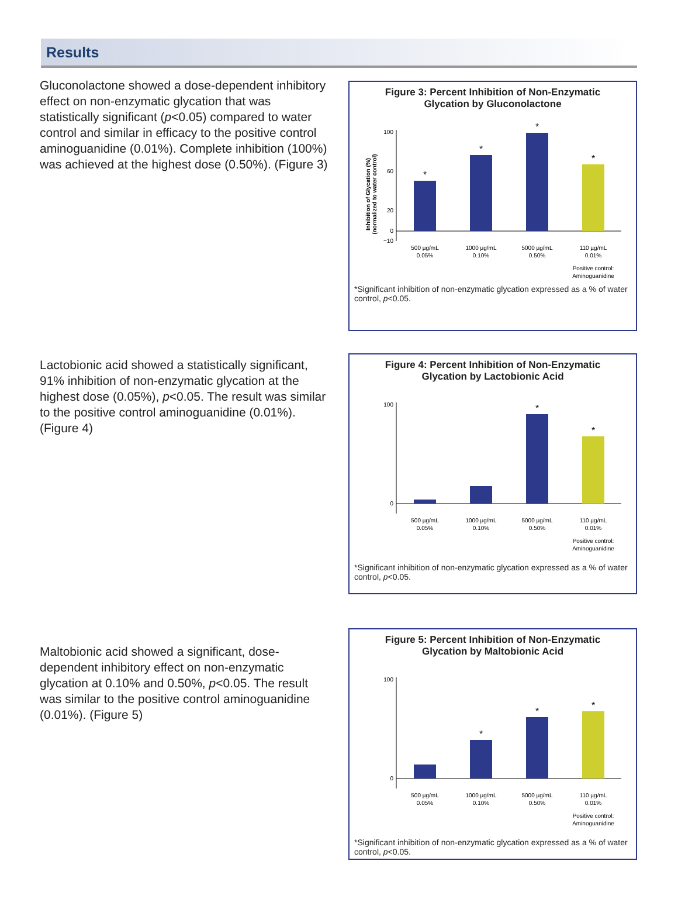Results
Gluconolactone showed a dose-dependent inhibitory effect on non-enzymatic glycation that was statistically significant (p<0.05) compared to water control and similar in efficacy to the positive control aminoguanidine (0.01%). Complete inhibition (100%) was achieved at the highest dose (0.50%). (Figure 3)
Figure 3: Percent Inhibition of Non-Enzymatic
Glycation by Gluconolactone
Inhibition of Glycation (%)
(normalized to water control)
100
60
20
0
−10
*
*
*
*
500 µg/mL
0.05%
1000 µg/mL
0.10%
5000 µg/mL
0.50%
110 µg/mL
0.01%
Positive control:
Aminoguanidine
*Significant inhibition of non-enzymatic glycation expressed as a % of water control, p<0.05.
Lactobionic acid showed a statistically significant, 91% inhibition of non-enzymatic glycation at the highest dose (0.05%), p<0.05. The result was similar to the positive control aminoguanidine (0.01%). (Figure 4)
Figure 4: Percent Inhibition of Non-Enzymatic
Glycation by Lactobionic Acid
100
0
*
*
500 µg/mL
0.05%
1000 µg/mL
0.10%
5000 µg/mL
0.50%
110 µg/mL
0.01%
Positive control:
Aminoguanidine
*Significant inhibition of non-enzymatic glycation expressed as a % of water control, p<0.05.
Maltobionic acid showed a significant, dose-dependent inhibitory effect on non-enzymatic glycation at 0.10% and 0.50%, p<0.05. The result was similar to the positive control aminoguanidine (0.01%). (Figure 5)
Figure 5: Percent Inhibition of Non-Enzymatic
Glycation by Maltobionic Acid
100
0
*
*
*
500 µg/mL
0.05%
1000 µg/mL
0.10%
5000 µg/mL
0.50%
110 µg/mL
0.01%
Positive control:
Aminoguanidine
*Significant inhibition of non-enzymatic glycation expressed as a % of water control, p<0.05.